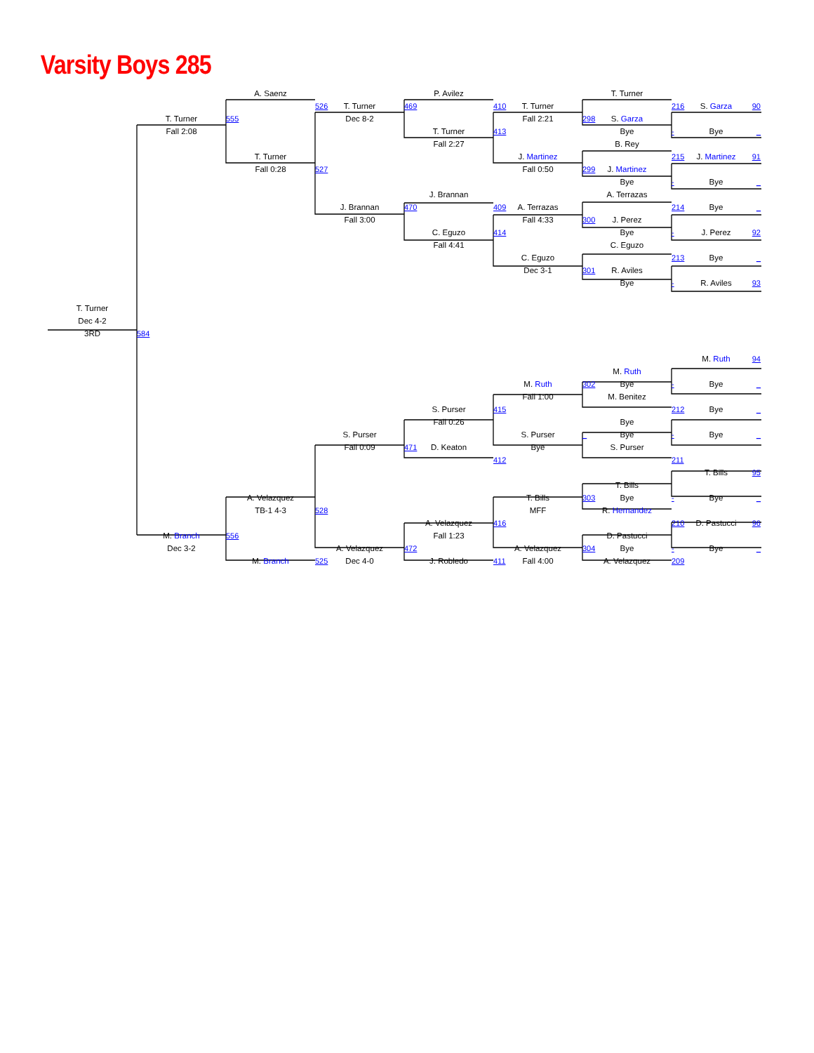Varsity Boys 285
A. Saenz P. Avilez T. Turner 526 T. Turner 469 410 T. Turner 216 S. Garza 90 T. Turner 555 Dec 8-2 Fall 2:21 298 S. Garza Fall 2:08 T. Turner 413 Bye - Bye _ Fall 2:27 B. Rey T. Turner J. Martinez 215 J. Martinez 91 Fall 0:28 527 Fall 0:50 299 J. Martinez Bye - Bye _ J. Brannan A. Terrazas J. Brannan 470 409 A. Terrazas 214 Bye _ Fall 3:00 Fall 4:33 300 J. Perez C. Eguzo 414 Bye - J. Perez 92 Fall 4:41 C. Eguzo C. Eguzo 213 Bye _ Dec 3-1 301 R. Aviles Bye - R. Aviles 93 T. Turner Dec 4-2 3RD 584 M. Ruth 94 M. Ruth M. Ruth 302 Bye - Bye _ Fall 1:00 M. Benitez S. Purser 415 212 Bye _ Fall 0:26 Bye S. Purser S. Purser _ Bye - Bye _ Fall 0:09 471 D. Keaton Bye S. Purser 412 211 T. Bills 95 T. Bills A. Velazquez T. Bills 303 Bye - Bye _ TB-1 4-3 528 MFF R. Hernandez A. Velazquez 416 210 D. Pastucci 96 M. Branch 556 Fall 1:23 D. Pastucci Dec 3-2 A. Velazquez 472 A. Velazquez 304 Bye - Bye _ M. Branch 525 Dec 4-0 J. Robledo 411 Fall 4:00 A. Velazquez 209